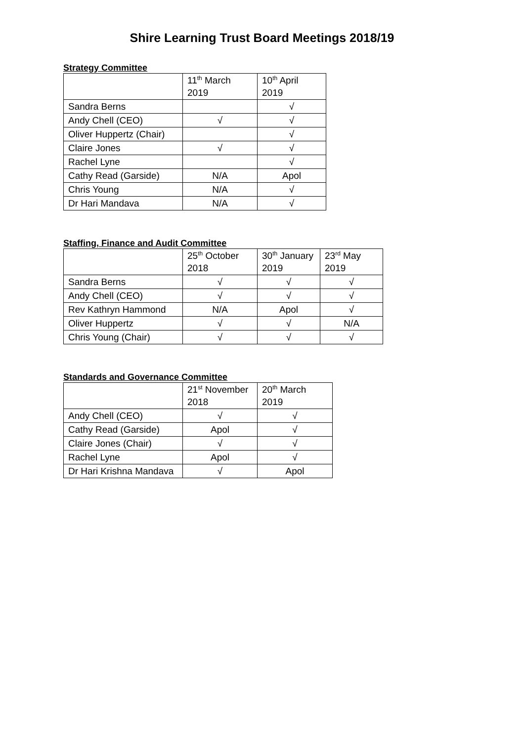Shire Learning Trust Board Meetings 2018/19
Strategy Committee
| | 11<sup>th</sup> March 2019 | 10<sup>th</sup> April 2019 |
| Sandra Berns | | √ |
| Andy Chell (CEO) | √ | √ |
| Oliver Huppertz (Chair) | | √ |
| Claire Jones | √ | √ |
| Rachel Lyne | | √ |
| Cathy Read (Garside) | N/A | Apol |
| Chris Young | N/A | √ |
| Dr Hari Mandava | N/A | √ |
Staffing, Finance and Audit Committee
| | 25<sup>th</sup> October 2018 | 30<sup>th</sup> January 2019 | 23<sup>rd</sup> May 2019 |
| Sandra Berns | √ | √ | √ |
| Andy Chell (CEO) | √ | √ | √ |
| Rev Kathryn Hammond | N/A | Apol | √ |
| Oliver Huppertz | √ | √ | N/A |
| Chris Young (Chair) | √ | √ | √ |
Standards and Governance Committee
| | 21<sup>st</sup> November 2018 | 20<sup>th</sup> March 2019 |
| Andy Chell (CEO) | √ | √ |
| Cathy Read (Garside) | Apol | √ |
| Claire Jones (Chair) | √ | √ |
| Rachel Lyne | Apol | √ |
| Dr Hari Krishna Mandava | √ | Apol |